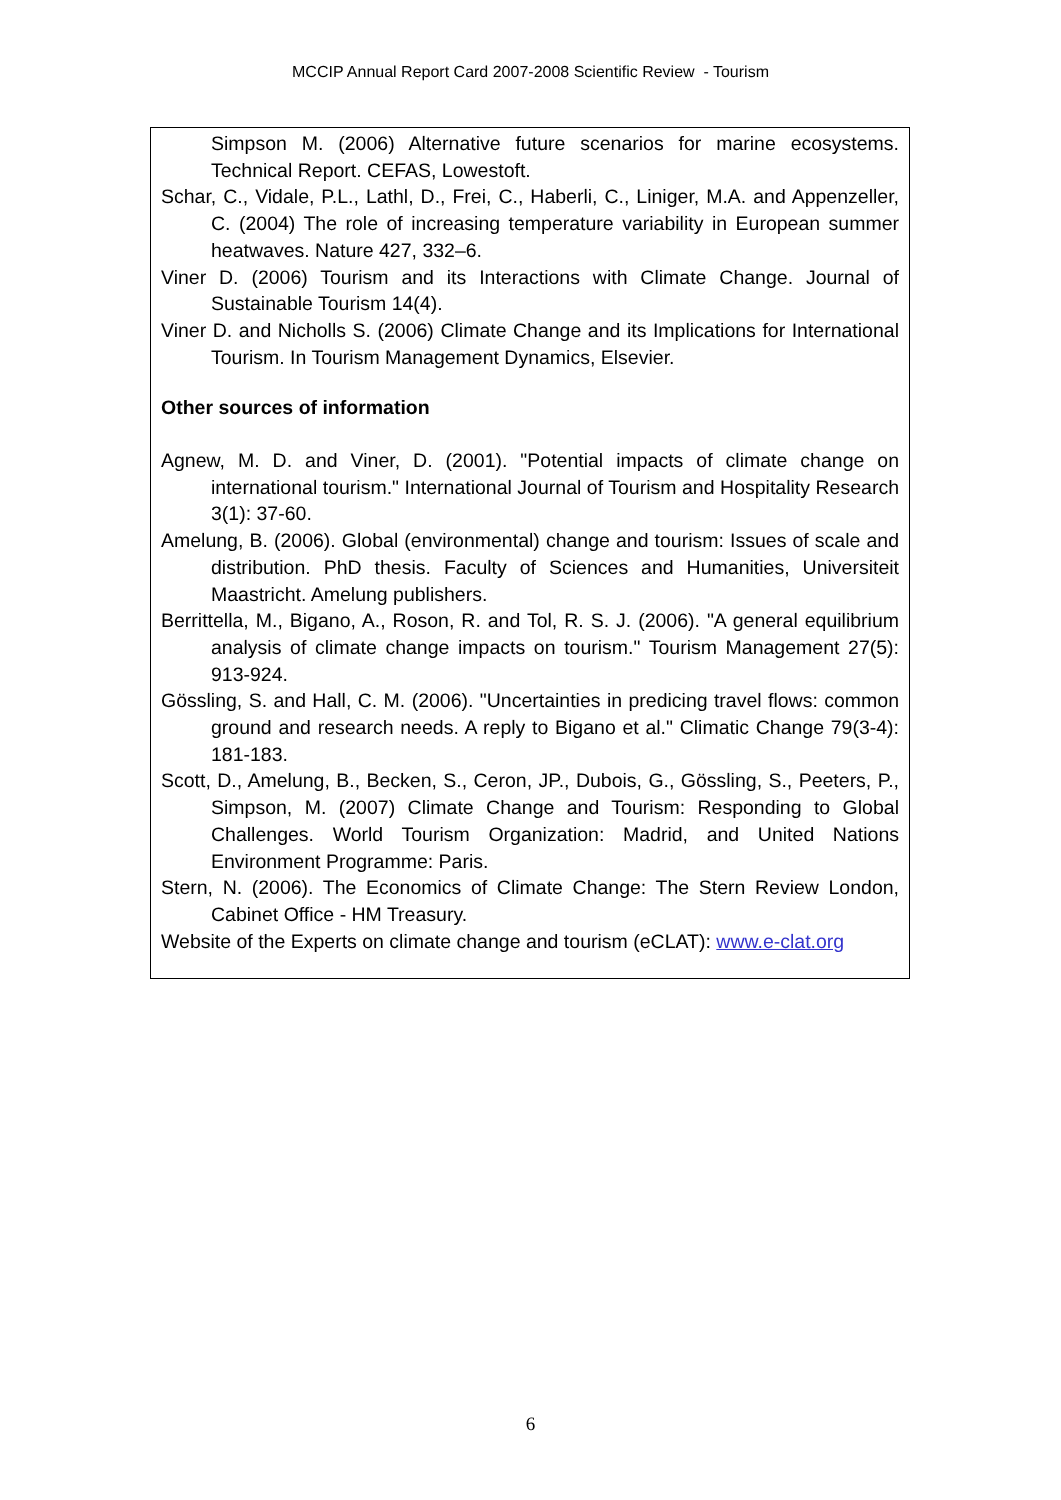MCCIP Annual Report Card 2007-2008 Scientific Review - Tourism
Simpson M. (2006) Alternative future scenarios for marine ecosystems. Technical Report. CEFAS, Lowestoft.
Schar, C., Vidale, P.L., Lathl, D., Frei, C., Haberli, C., Liniger, M.A. and Appenzeller, C. (2004) The role of increasing temperature variability in European summer heatwaves. Nature 427, 332–6.
Viner D. (2006) Tourism and its Interactions with Climate Change. Journal of Sustainable Tourism 14(4).
Viner D. and Nicholls S. (2006) Climate Change and its Implications for International Tourism. In Tourism Management Dynamics, Elsevier.
Other sources of information
Agnew, M. D. and Viner, D. (2001). "Potential impacts of climate change on international tourism." International Journal of Tourism and Hospitality Research 3(1): 37-60.
Amelung, B. (2006). Global (environmental) change and tourism: Issues of scale and distribution. PhD thesis. Faculty of Sciences and Humanities, Universiteit Maastricht. Amelung publishers.
Berrittella, M., Bigano, A., Roson, R. and Tol, R. S. J. (2006). "A general equilibrium analysis of climate change impacts on tourism." Tourism Management 27(5): 913-924.
Gössling, S. and Hall, C. M. (2006). "Uncertainties in predicing travel flows: common ground and research needs. A reply to Bigano et al." Climatic Change 79(3-4): 181-183.
Scott, D., Amelung, B., Becken, S., Ceron, JP., Dubois, G., Gössling, S., Peeters, P., Simpson, M. (2007) Climate Change and Tourism: Responding to Global Challenges. World Tourism Organization: Madrid, and United Nations Environment Programme: Paris.
Stern, N. (2006). The Economics of Climate Change: The Stern Review London, Cabinet Office - HM Treasury.
Website of the Experts on climate change and tourism (eCLAT): www.e-clat.org
6